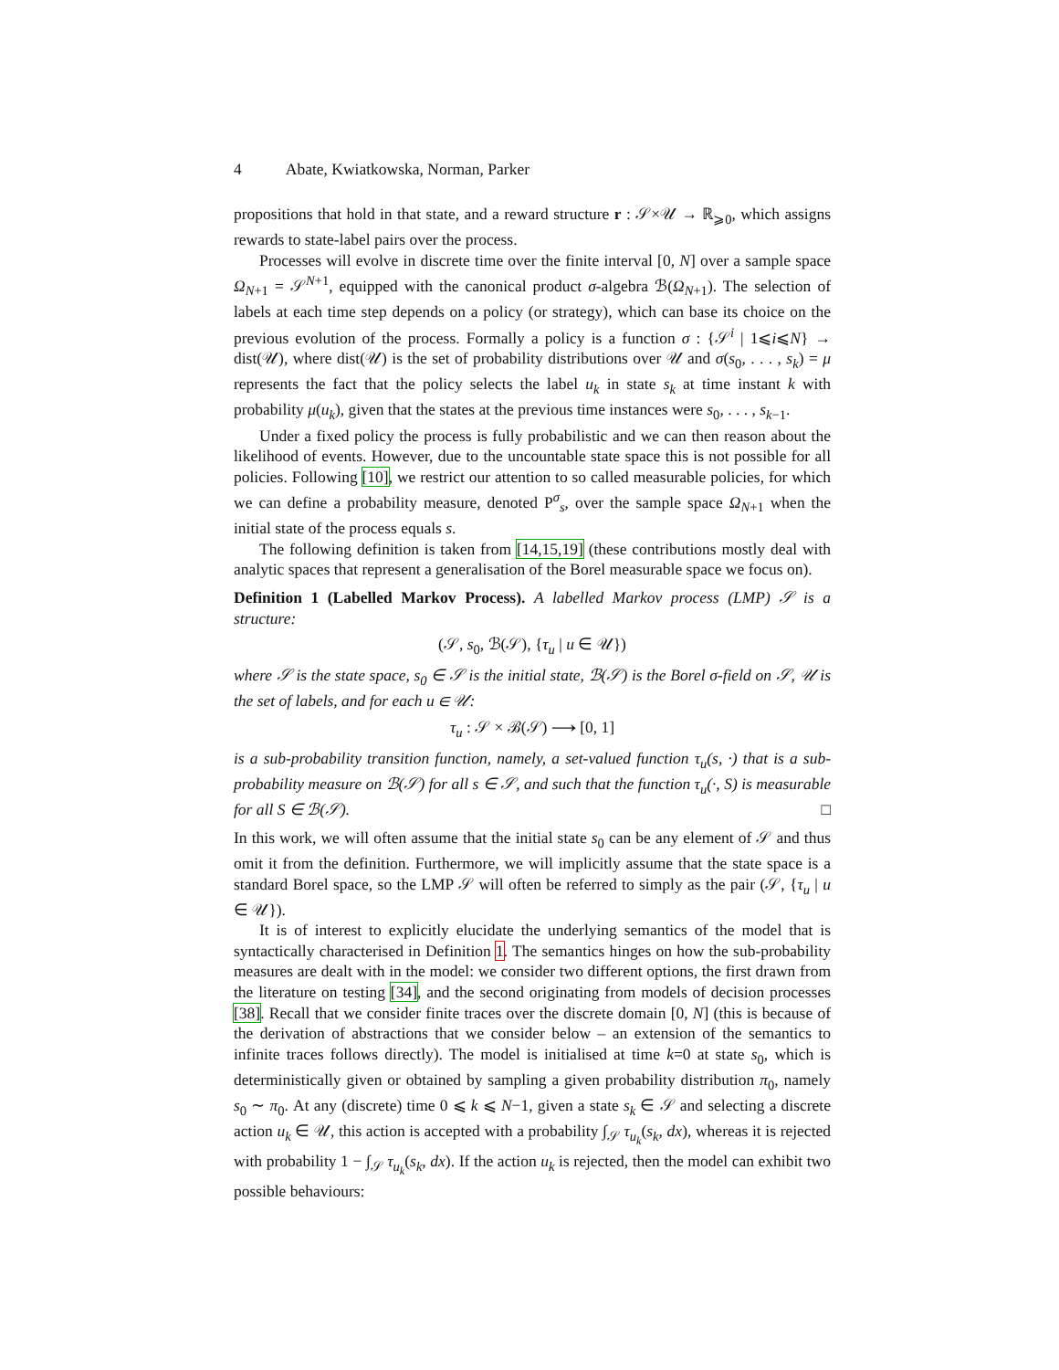4 Abate, Kwiatkowska, Norman, Parker
propositions that hold in that state, and a reward structure r : 𝒮×𝒰 → ℝ<sub>⩾0</sub>, which assigns rewards to state-label pairs over the process.
Processes will evolve in discrete time over the finite interval [0, N] over a sample space Ω<sub>N+1</sub> = 𝒮<sup>N+1</sup>, equipped with the canonical product σ-algebra ℬ(Ω<sub>N+1</sub>). The selection of labels at each time step depends on a policy (or strategy), which can base its choice on the previous evolution of the process. Formally a policy is a function σ : {𝒮<sup>i</sup> | 1⩽i⩽N} → dist(𝒰), where dist(𝒰) is the set of probability distributions over 𝒰 and σ(s<sub>0</sub>, . . . , s<sub>k</sub>) = μ represents the fact that the policy selects the label u<sub>k</sub> in state s<sub>k</sub> at time instant k with probability μ(u<sub>k</sub>), given that the states at the previous time instances were s<sub>0</sub>, . . . , s<sub>k−1</sub>.
Under a fixed policy the process is fully probabilistic and we can then reason about the likelihood of events. However, due to the uncountable state space this is not possible for all policies. Following [10], we restrict our attention to so called measurable policies, for which we can define a probability measure, denoted P<sup>σ</sup><sub>s</sub>, over the sample space Ω<sub>N+1</sub> when the initial state of the process equals s.
The following definition is taken from [14,15,19] (these contributions mostly deal with analytic spaces that represent a generalisation of the Borel measurable space we focus on).
Definition 1 (Labelled Markov Process). A labelled Markov process (LMP) 𝒮 is a structure:
(𝒮, s<sub>0</sub>, ℬ(𝒮), {τ<sub>u</sub> | u ∈ 𝒰})
where 𝒮 is the state space, s<sub>0</sub> ∈ 𝒮 is the initial state, ℬ(𝒮) is the Borel σ-field on 𝒮, 𝒰 is the set of labels, and for each u ∈ 𝒰:
τ<sub>u</sub> : 𝒮 × ℬ(𝒮) ⟶ [0, 1]
is a sub-probability transition function, namely, a set-valued function τ<sub>u</sub>(s, ·) that is a sub-probability measure on ℬ(𝒮) for all s ∈ 𝒮, and such that the function τ<sub>u</sub>(·, S) is measurable for all S ∈ ℬ(𝒮). □
In this work, we will often assume that the initial state s<sub>0</sub> can be any element of 𝒮 and thus omit it from the definition. Furthermore, we will implicitly assume that the state space is a standard Borel space, so the LMP 𝒮 will often be referred to simply as the pair (𝒮, {τ<sub>u</sub> | u ∈ 𝒰}).
It is of interest to explicitly elucidate the underlying semantics of the model that is syntactically characterised in Definition 1. The semantics hinges on how the sub-probability measures are dealt with in the model: we consider two different options, the first drawn from the literature on testing [34], and the second originating from models of decision processes [38]. Recall that we consider finite traces over the discrete domain [0, N] (this is because of the derivation of abstractions that we consider below – an extension of the semantics to infinite traces follows directly). The model is initialised at time k=0 at state s<sub>0</sub>, which is deterministically given or obtained by sampling a given probability distribution π<sub>0</sub>, namely s<sub>0</sub> ∼ π<sub>0</sub>. At any (discrete) time 0 ⩽ k ⩽ N−1, given a state s<sub>k</sub> ∈ 𝒮 and selecting a discrete action u<sub>k</sub> ∈ 𝒰, this action is accepted with a probability ∫<sub>𝒮</sub> τ<sub>u<sub>k</sub></sub>(s<sub>k</sub>, dx), whereas it is rejected with probability 1 − ∫<sub>𝒮</sub> τ<sub>u<sub>k</sub></sub>(s<sub>k</sub>, dx). If the action u<sub>k</sub> is rejected, then the model can exhibit two possible behaviours: